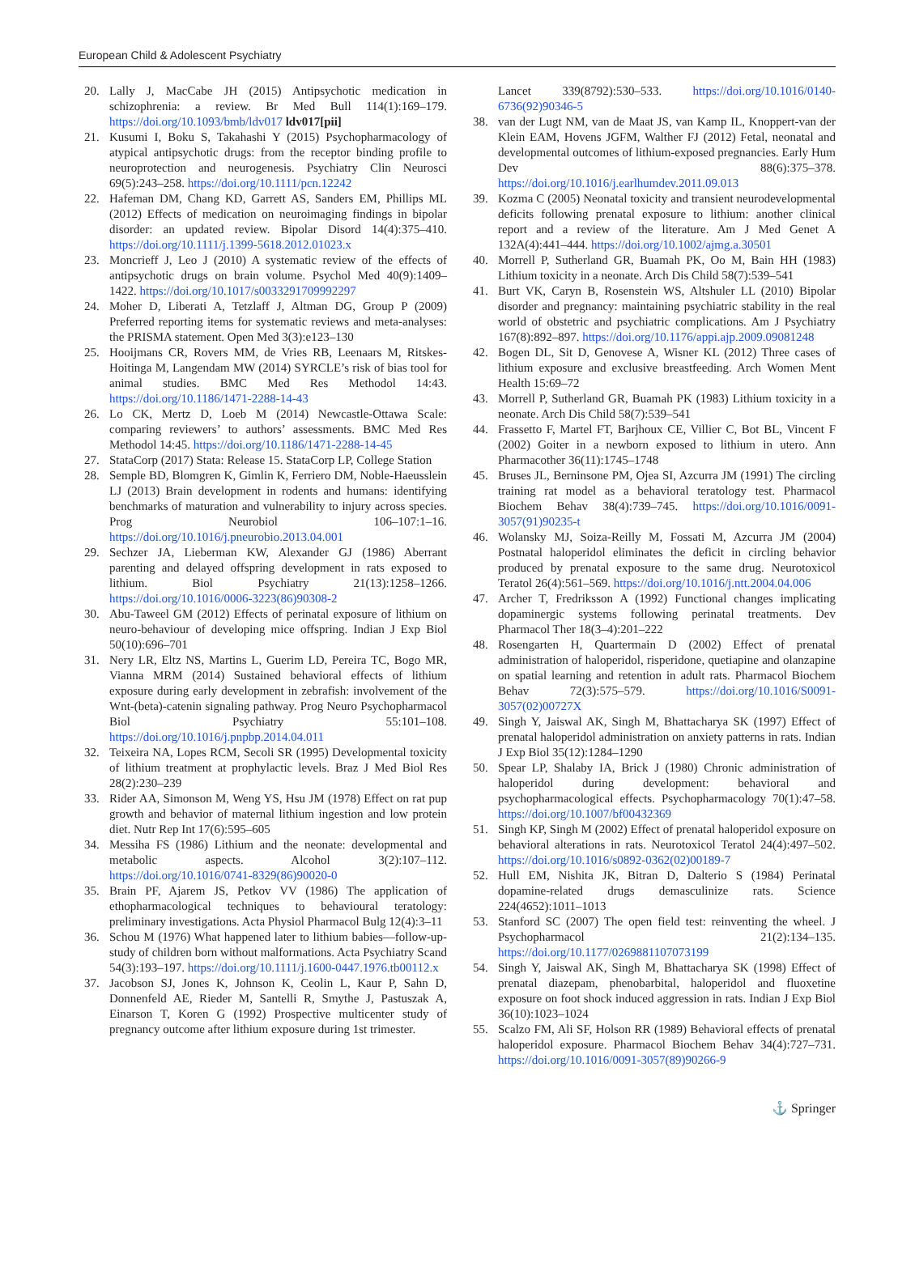European Child & Adolescent Psychiatry
20. Lally J, MacCabe JH (2015) Antipsychotic medication in schizophrenia: a review. Br Med Bull 114(1):169–179. https://doi.org/10.1093/bmb/ldv017 ldv017[pii]
21. Kusumi I, Boku S, Takahashi Y (2015) Psychopharmacology of atypical antipsychotic drugs: from the receptor binding profile to neuroprotection and neurogenesis. Psychiatry Clin Neurosci 69(5):243–258. https://doi.org/10.1111/pcn.12242
22. Hafeman DM, Chang KD, Garrett AS, Sanders EM, Phillips ML (2012) Effects of medication on neuroimaging findings in bipolar disorder: an updated review. Bipolar Disord 14(4):375–410. https://doi.org/10.1111/j.1399-5618.2012.01023.x
23. Moncrieff J, Leo J (2010) A systematic review of the effects of antipsychotic drugs on brain volume. Psychol Med 40(9):1409–1422. https://doi.org/10.1017/s0033291709992297
24. Moher D, Liberati A, Tetzlaff J, Altman DG, Group P (2009) Preferred reporting items for systematic reviews and meta-analyses: the PRISMA statement. Open Med 3(3):e123–130
25. Hooijmans CR, Rovers MM, de Vries RB, Leenaars M, Ritskes-Hoitinga M, Langendam MW (2014) SYRCLE’s risk of bias tool for animal studies. BMC Med Res Methodol 14:43. https://doi.org/10.1186/1471-2288-14-43
26. Lo CK, Mertz D, Loeb M (2014) Newcastle-Ottawa Scale: comparing reviewers’ to authors’ assessments. BMC Med Res Methodol 14:45. https://doi.org/10.1186/1471-2288-14-45
27. StataCorp (2017) Stata: Release 15. StataCorp LP, College Station
28. Semple BD, Blomgren K, Gimlin K, Ferriero DM, Noble-Haeusslein LJ (2013) Brain development in rodents and humans: identifying benchmarks of maturation and vulnerability to injury across species. Prog Neurobiol 106–107:1–16. https://doi.org/10.1016/j.pneurobio.2013.04.001
29. Sechzer JA, Lieberman KW, Alexander GJ (1986) Aberrant parenting and delayed offspring development in rats exposed to lithium. Biol Psychiatry 21(13):1258–1266. https://doi.org/10.1016/0006-3223(86)90308-2
30. Abu-Taweel GM (2012) Effects of perinatal exposure of lithium on neuro-behaviour of developing mice offspring. Indian J Exp Biol 50(10):696–701
31. Nery LR, Eltz NS, Martins L, Guerim LD, Pereira TC, Bogo MR, Vianna MRM (2014) Sustained behavioral effects of lithium exposure during early development in zebrafish: involvement of the Wnt-(beta)-catenin signaling pathway. Prog Neuro Psychopharmacol Biol Psychiatry 55:101–108. https://doi.org/10.1016/j.pnpbp.2014.04.011
32. Teixeira NA, Lopes RCM, Secoli SR (1995) Developmental toxicity of lithium treatment at prophylactic levels. Braz J Med Biol Res 28(2):230–239
33. Rider AA, Simonson M, Weng YS, Hsu JM (1978) Effect on rat pup growth and behavior of maternal lithium ingestion and low protein diet. Nutr Rep Int 17(6):595–605
34. Messiha FS (1986) Lithium and the neonate: developmental and metabolic aspects. Alcohol 3(2):107–112. https://doi.org/10.1016/0741-8329(86)90020-0
35. Brain PF, Ajarem JS, Petkov VV (1986) The application of ethopharmacological techniques to behavioural teratology: preliminary investigations. Acta Physiol Pharmacol Bulg 12(4):3–11
36. Schou M (1976) What happened later to lithium babies—follow-up-study of children born without malformations. Acta Psychiatry Scand 54(3):193–197. https://doi.org/10.1111/j.1600-0447.1976.tb00112.x
37. Jacobson SJ, Jones K, Johnson K, Ceolin L, Kaur P, Sahn D, Donnenfeld AE, Rieder M, Santelli R, Smythe J, Pastuszak A, Einarson T, Koren G (1992) Prospective multicenter study of pregnancy outcome after lithium exposure during 1st trimester.
Lancet 339(8792):530–533. https://doi.org/10.1016/0140-6736(92)90346-5
38. van der Lugt NM, van de Maat JS, van Kamp IL, Knoppert-van der Klein EAM, Hovens JGFM, Walther FJ (2012) Fetal, neonatal and developmental outcomes of lithium-exposed pregnancies. Early Hum Dev 88(6):375–378. https://doi.org/10.1016/j.earlhumdev.2011.09.013
39. Kozma C (2005) Neonatal toxicity and transient neurodevelopmental deficits following prenatal exposure to lithium: another clinical report and a review of the literature. Am J Med Genet A 132A(4):441–444. https://doi.org/10.1002/ajmg.a.30501
40. Morrell P, Sutherland GR, Buamah PK, Oo M, Bain HH (1983) Lithium toxicity in a neonate. Arch Dis Child 58(7):539–541
41. Burt VK, Caryn B, Rosenstein WS, Altshuler LL (2010) Bipolar disorder and pregnancy: maintaining psychiatric stability in the real world of obstetric and psychiatric complications. Am J Psychiatry 167(8):892–897. https://doi.org/10.1176/appi.ajp.2009.09081248
42. Bogen DL, Sit D, Genovese A, Wisner KL (2012) Three cases of lithium exposure and exclusive breastfeeding. Arch Women Ment Health 15:69–72
43. Morrell P, Sutherland GR, Buamah PK (1983) Lithium toxicity in a neonate. Arch Dis Child 58(7):539–541
44. Frassetto F, Martel FT, Barjhoux CE, Villier C, Bot BL, Vincent F (2002) Goiter in a newborn exposed to lithium in utero. Ann Pharmacother 36(11):1745–1748
45. Bruses JL, Berninsone PM, Ojea SI, Azcurra JM (1991) The circling training rat model as a behavioral teratology test. Pharmacol Biochem Behav 38(4):739–745. https://doi.org/10.1016/0091-3057(91)90235-t
46. Wolansky MJ, Soiza-Reilly M, Fossati M, Azcurra JM (2004) Postnatal haloperidol eliminates the deficit in circling behavior produced by prenatal exposure to the same drug. Neurotoxicol Teratol 26(4):561–569. https://doi.org/10.1016/j.ntt.2004.04.006
47. Archer T, Fredriksson A (1992) Functional changes implicating dopaminergic systems following perinatal treatments. Dev Pharmacol Ther 18(3–4):201–222
48. Rosengarten H, Quartermain D (2002) Effect of prenatal administration of haloperidol, risperidone, quetiapine and olanzapine on spatial learning and retention in adult rats. Pharmacol Biochem Behav 72(3):575–579. https://doi.org/10.1016/S0091-3057(02)00727X
49. Singh Y, Jaiswal AK, Singh M, Bhattacharya SK (1997) Effect of prenatal haloperidol administration on anxiety patterns in rats. Indian J Exp Biol 35(12):1284–1290
50. Spear LP, Shalaby IA, Brick J (1980) Chronic administration of haloperidol during development: behavioral and psychopharmacological effects. Psychopharmacology 70(1):47–58. https://doi.org/10.1007/bf00432369
51. Singh KP, Singh M (2002) Effect of prenatal haloperidol exposure on behavioral alterations in rats. Neurotoxicol Teratol 24(4):497–502. https://doi.org/10.1016/s0892-0362(02)00189-7
52. Hull EM, Nishita JK, Bitran D, Dalterio S (1984) Perinatal dopamine-related drugs demasculinize rats. Science 224(4652):1011–1013
53. Stanford SC (2007) The open field test: reinventing the wheel. J Psychopharmacol 21(2):134–135. https://doi.org/10.1177/0269881107073199
54. Singh Y, Jaiswal AK, Singh M, Bhattacharya SK (1998) Effect of prenatal diazepam, phenobarbital, haloperidol and fluoxetine exposure on foot shock induced aggression in rats. Indian J Exp Biol 36(10):1023–1024
55. Scalzo FM, Ali SF, Holson RR (1989) Behavioral effects of prenatal haloperidol exposure. Pharmacol Biochem Behav 34(4):727–731. https://doi.org/10.1016/0091-3057(89)90266-9
⚓ Springer